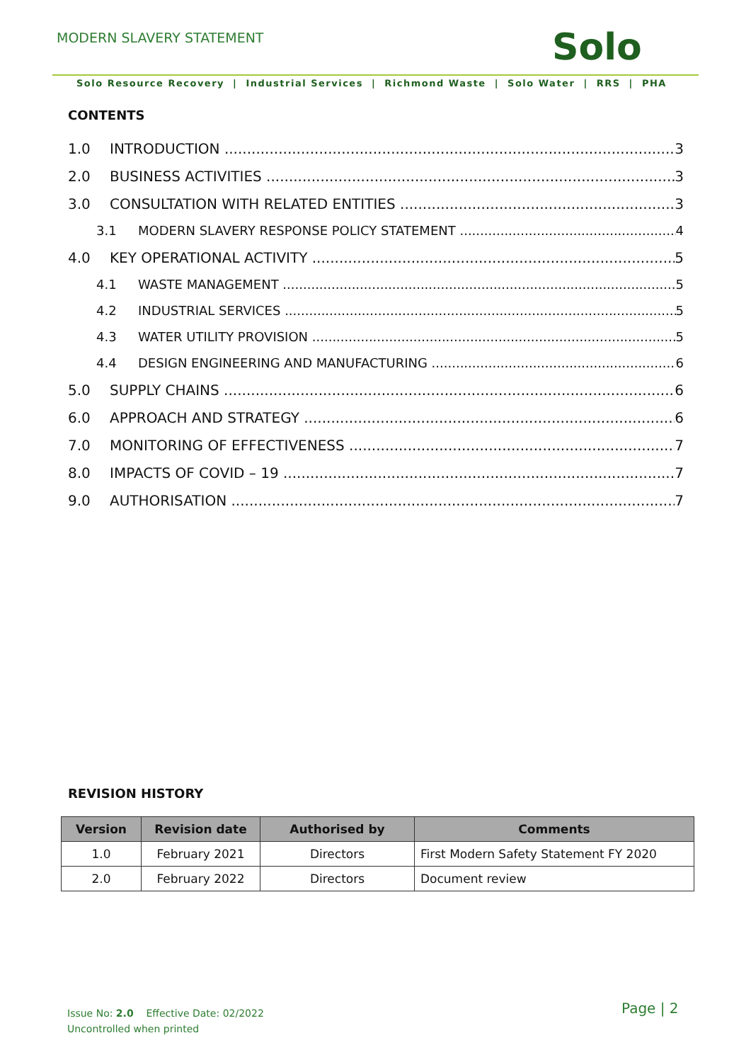MODERN SLAVERY STATEMENT Solo
Solo Resource Recovery | Industrial Services | Richmond Waste | Solo Water | RRS | PHA
CONTENTS
1.0 INTRODUCTION 3
2.0 BUSINESS ACTIVITIES 3
3.0 CONSULTATION WITH RELATED ENTITIES 3
3.1 MODERN SLAVERY RESPONSE POLICY STATEMENT 4
4.0 KEY OPERATIONAL ACTIVITY 5
4.1 WASTE MANAGEMENT 5
4.2 INDUSTRIAL SERVICES 5
4.3 WATER UTILITY PROVISION 5
4.4 DESIGN ENGINEERING AND MANUFACTURING 6
5.0 SUPPLY CHAINS 6
6.0 APPROACH AND STRATEGY 6
7.0 MONITORING OF EFFECTIVENESS 7
8.0 IMPACTS OF COVID – 19 7
9.0 AUTHORISATION 7
REVISION HISTORY
| Version | Revision date | Authorised by | Comments |
| --- | --- | --- | --- |
| 1.0 | February 2021 | Directors | First Modern Safety Statement FY 2020 |
| 2.0 | February 2022 | Directors | Document review |
Issue No: 2.0 Effective Date: 02/2022
Uncontrolled when printed
Page | 2